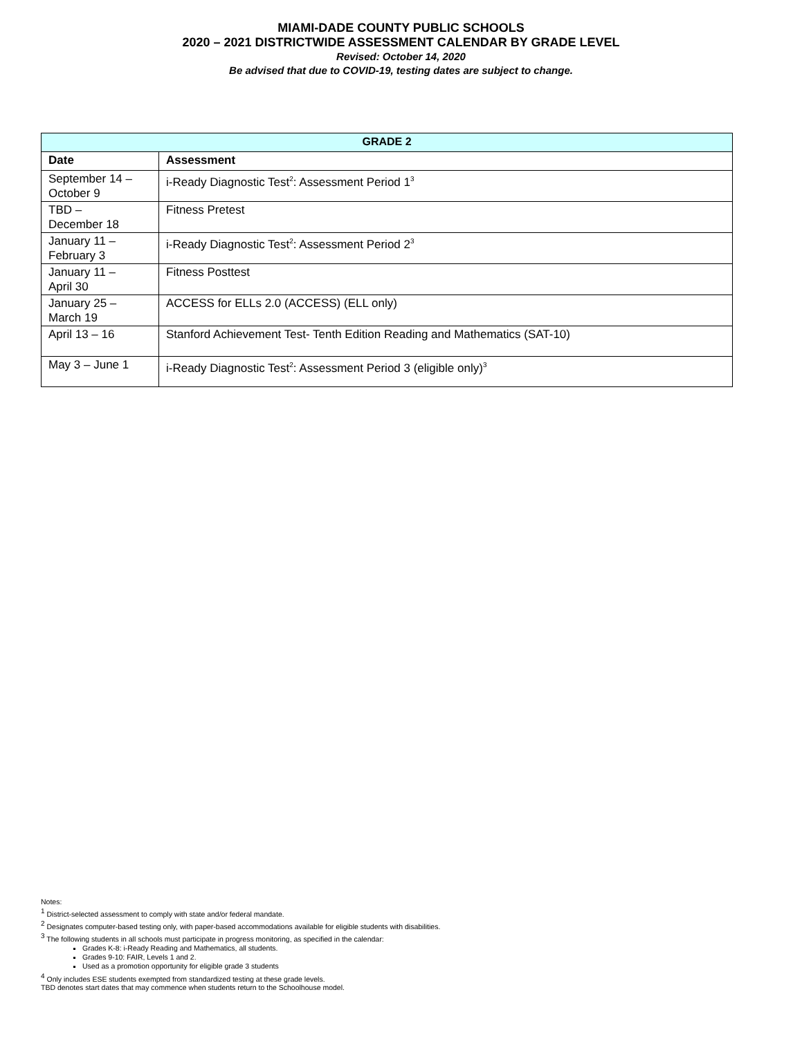MIAMI-DADE COUNTY PUBLIC SCHOOLS
2020 – 2021 DISTRICTWIDE ASSESSMENT CALENDAR BY GRADE LEVEL
Revised: October 14, 2020
Be advised that due to COVID-19, testing dates are subject to change.
| GRADE 2 | |
| --- | --- |
| Date | Assessment |
| September 14 – October 9 | i-Ready Diagnostic Test<sup>2</sup>: Assessment Period 1<sup>3</sup> |
| TBD – December 18 | Fitness Pretest |
| January 11 – February 3 | i-Ready Diagnostic Test<sup>2</sup>: Assessment Period 2<sup>3</sup> |
| January 11 – April 30 | Fitness Posttest |
| January 25 – March 19 | ACCESS for ELLs 2.0 (ACCESS) (ELL only) |
| April 13 – 16 | Stanford Achievement Test- Tenth Edition Reading and Mathematics (SAT-10) |
| May 3 – June 1 | i-Ready Diagnostic Test<sup>2</sup>: Assessment Period 3 (eligible only)<sup>3</sup> |
Notes:
<sup>1</sup> District-selected assessment to comply with state and/or federal mandate.
<sup>2</sup> Designates computer-based testing only, with paper-based accommodations available for eligible students with disabilities.
<sup>3</sup> The following students in all schools must participate in progress monitoring, as specified in the calendar:
Grades K-8: i-Ready Reading and Mathematics, all students.
Grades 9-10: FAIR, Levels 1 and 2.
Used as a promotion opportunity for eligible grade 3 students
<sup>4</sup> Only includes ESE students exempted from standardized testing at these grade levels.
TBD denotes start dates that may commence when students return to the Schoolhouse model.